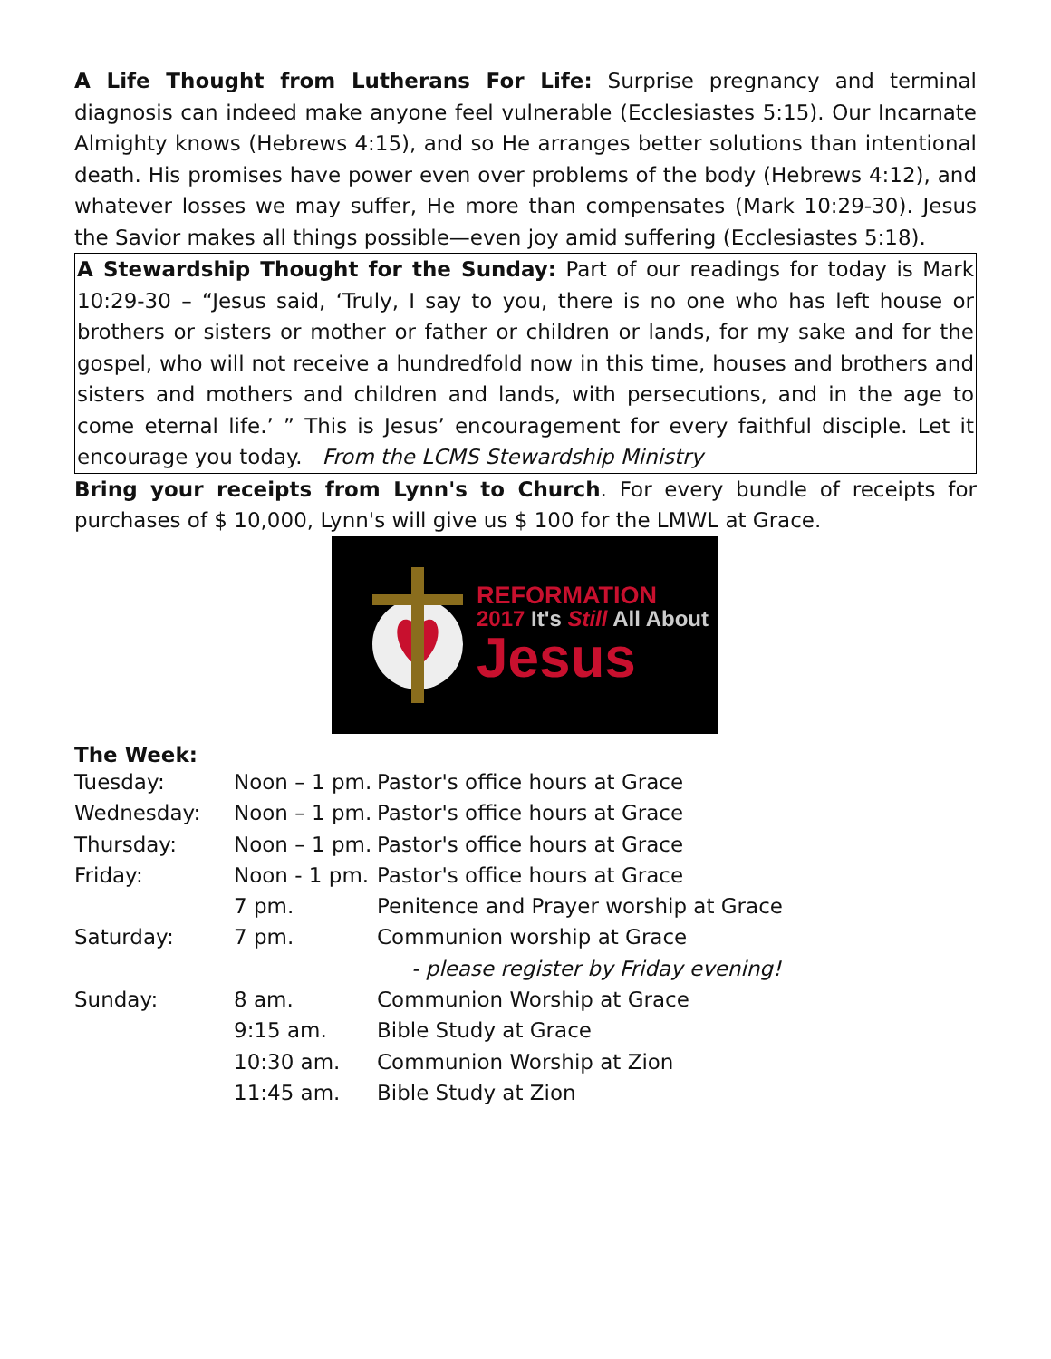A Life Thought from Lutherans For Life: Surprise pregnancy and terminal diagnosis can indeed make anyone feel vulnerable (Ecclesiastes 5:15). Our Incarnate Almighty knows (Hebrews 4:15), and so He arranges better solutions than intentional death. His promises have power even over problems of the body (Hebrews 4:12), and whatever losses we may suffer, He more than compensates (Mark 10:29-30). Jesus the Savior makes all things possible—even joy amid suffering (Ecclesiastes 5:18).
A Stewardship Thought for the Sunday: Part of our readings for today is Mark 10:29-30 – “Jesus said, ‘Truly, I say to you, there is no one who has left house or brothers or sisters or mother or father or children or lands, for my sake and for the gospel, who will not receive a hundredfold now in this time, houses and brothers and sisters and mothers and children and lands, with persecutions, and in the age to come eternal life.’ ” This is Jesus’ encouragement for every faithful disciple. Let it encourage you today. From the LCMS Stewardship Ministry
Bring your receipts from Lynn's to Church. For every bundle of receipts for purchases of $ 10,000, Lynn's will give us $ 100 for the LMWL at Grace.
REFORMATION
2017 It's Still All About
Jesus
The Week:
| Tuesday: | Noon – 1 pm. | Pastor's office hours at Grace |
| Wednesday: | Noon – 1 pm. | Pastor's office hours at Grace |
| Thursday: | Noon – 1 pm. | Pastor's office hours at Grace |
| Friday: | Noon - 1 pm. | Pastor's office hours at Grace |
| | 7 pm. | Penitence and Prayer worship at Grace |
| Saturday: | 7 pm. | Communion worship at Grace |
| | | - please register by Friday evening! |
| Sunday: | 8 am. | Communion Worship at Grace |
| | 9:15 am. | Bible Study at Grace |
| | 10:30 am. | Communion Worship at Zion |
| | 11:45 am. | Bible Study at Zion |